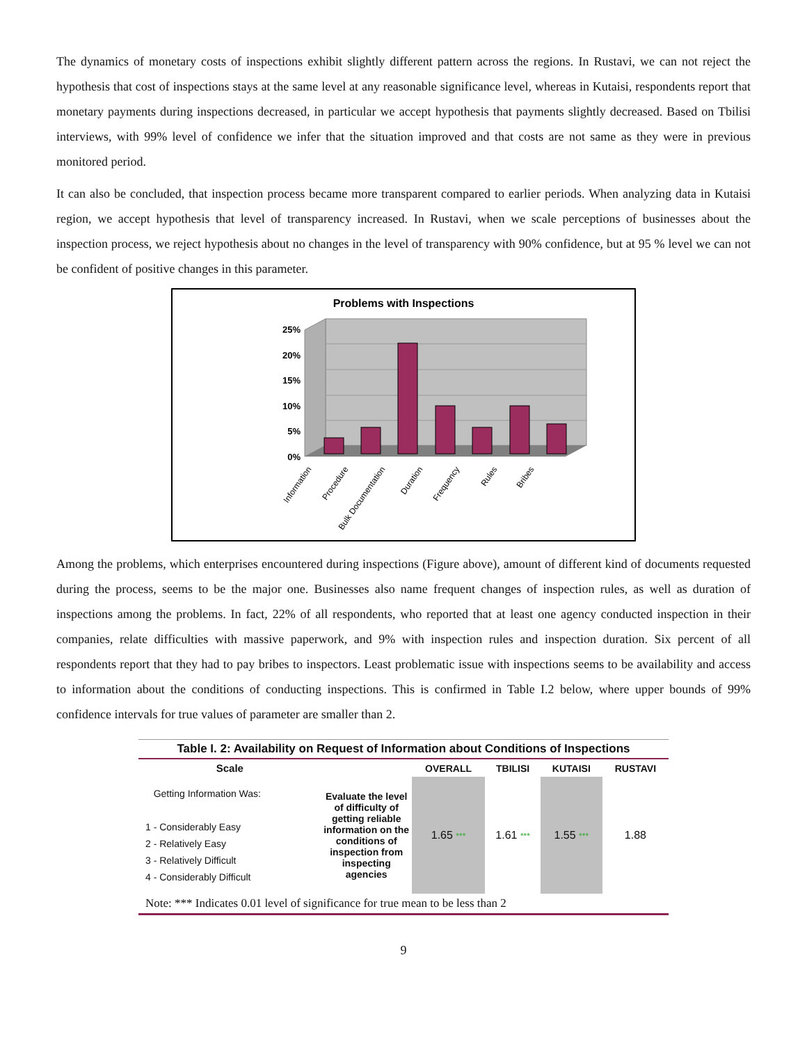The dynamics of monetary costs of inspections exhibit slightly different pattern across the regions. In Rustavi, we can not reject the hypothesis that cost of inspections stays at the same level at any reasonable significance level, whereas in Kutaisi, respondents report that monetary payments during inspections decreased, in particular we accept hypothesis that payments slightly decreased. Based on Tbilisi interviews, with 99% level of confidence we infer that the situation improved and that costs are not same as they were in previous monitored period.
It can also be concluded, that inspection process became more transparent compared to earlier periods. When analyzing data in Kutaisi region, we accept hypothesis that level of transparency increased. In Rustavi, when we scale perceptions of businesses about the inspection process, we reject hypothesis about no changes in the level of transparency with 90% confidence, but at 95 % level we can not be confident of positive changes in this parameter.
Problems with Inspections
25%
20%
15%
10%
5%
0%
Information
Procedure
Bulk Documentation
Duration
Frequency
Rules
Bribes
Among the problems, which enterprises encountered during inspections (Figure above), amount of different kind of documents requested during the process, seems to be the major one. Businesses also name frequent changes of inspection rules, as well as duration of inspections among the problems. In fact, 22% of all respondents, who reported that at least one agency conducted inspection in their companies, relate difficulties with massive paperwork, and 9% with inspection rules and inspection duration. Six percent of all respondents report that they had to pay bribes to inspectors. Least problematic issue with inspections seems to be availability and access to information about the conditions of conducting inspections. This is confirmed in Table I.2 below, where upper bounds of 99% confidence intervals for true values of parameter are smaller than 2.
| Table I. 2: Availability on Request of Information about Conditions of Inspections | | | | | |
| Scale | | OVERALL | TBILISI | KUTAISI | RUSTAVI |
| Getting Information Was: 1 - Considerably Easy 2 - Relatively Easy 3 - Relatively Difficult 4 - Considerably Difficult | Evaluate the level of difficulty of getting reliable information on the conditions of inspection from inspecting agencies | 1.65 *** | 1.61 *** | 1.55 *** | 1.88 |
| Note: *** Indicates 0.01 level of significance for true mean to be less than 2 | | | | | |
9